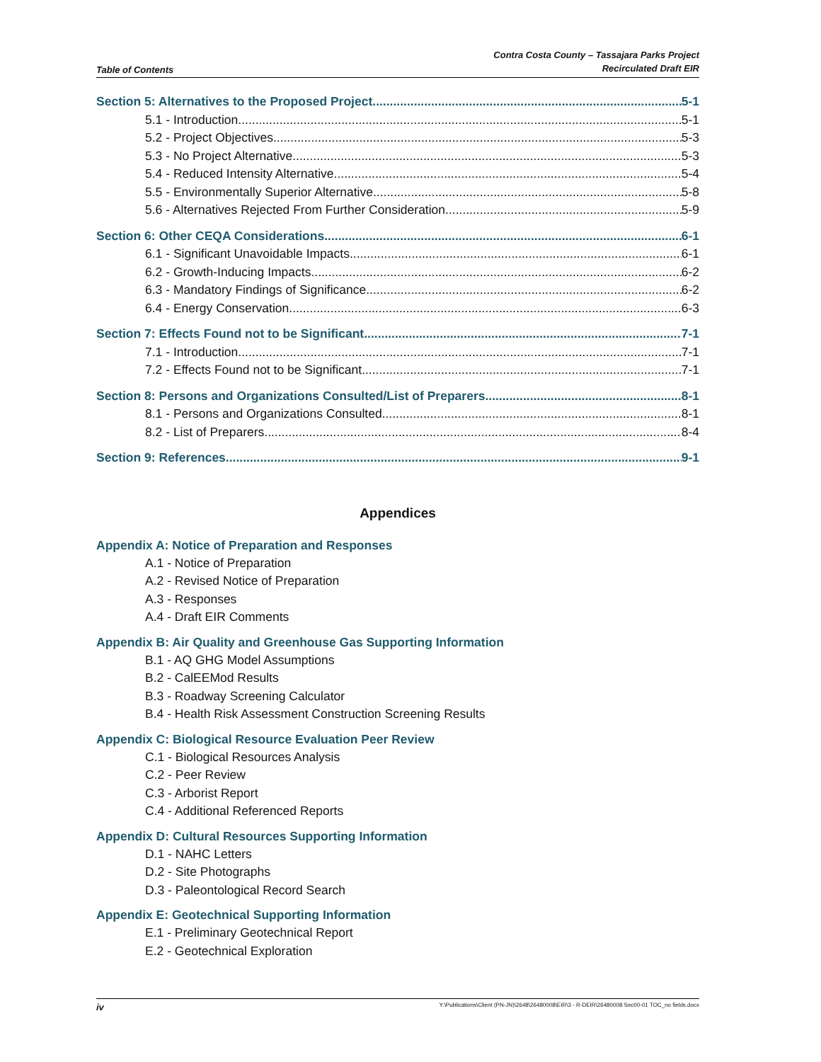Table of Contents
Contra Costa County – Tassajara Parks Project
Recirculated Draft EIR
Section 5: Alternatives to the Proposed Project 5-1
5.1 - Introduction 5-1
5.2 - Project Objectives 5-3
5.3 - No Project Alternative 5-3
5.4 - Reduced Intensity Alternative 5-4
5.5 - Environmentally Superior Alternative 5-8
5.6 - Alternatives Rejected From Further Consideration 5-9
Section 6: Other CEQA Considerations 6-1
6.1 - Significant Unavoidable Impacts 6-1
6.2 - Growth-Inducing Impacts 6-2
6.3 - Mandatory Findings of Significance 6-2
6.4 - Energy Conservation 6-3
Section 7: Effects Found not to be Significant 7-1
7.1 - Introduction 7-1
7.2 - Effects Found not to be Significant 7-1
Section 8: Persons and Organizations Consulted/List of Preparers 8-1
8.1 - Persons and Organizations Consulted 8-1
8.2 - List of Preparers 8-4
Section 9: References 9-1
Appendices
Appendix A: Notice of Preparation and Responses
A.1 - Notice of Preparation
A.2 - Revised Notice of Preparation
A.3 - Responses
A.4 - Draft EIR Comments
Appendix B: Air Quality and Greenhouse Gas Supporting Information
B.1 - AQ GHG Model Assumptions
B.2 - CalEEMod Results
B.3 - Roadway Screening Calculator
B.4 - Health Risk Assessment Construction Screening Results
Appendix C: Biological Resource Evaluation Peer Review
C.1 - Biological Resources Analysis
C.2 - Peer Review
C.3 - Arborist Report
C.4 - Additional Referenced Reports
Appendix D: Cultural Resources Supporting Information
D.1 - NAHC Letters
D.2 - Site Photographs
D.3 - Paleontological Record Search
Appendix E: Geotechnical Supporting Information
E.1 - Preliminary Geotechnical Report
E.2 - Geotechnical Exploration
iv Y:\Publications\Client (PN-JN)\2648\26480008\EIR\3 - R-DEIR\26480008 Sec00-01 TOC_no fields.docx